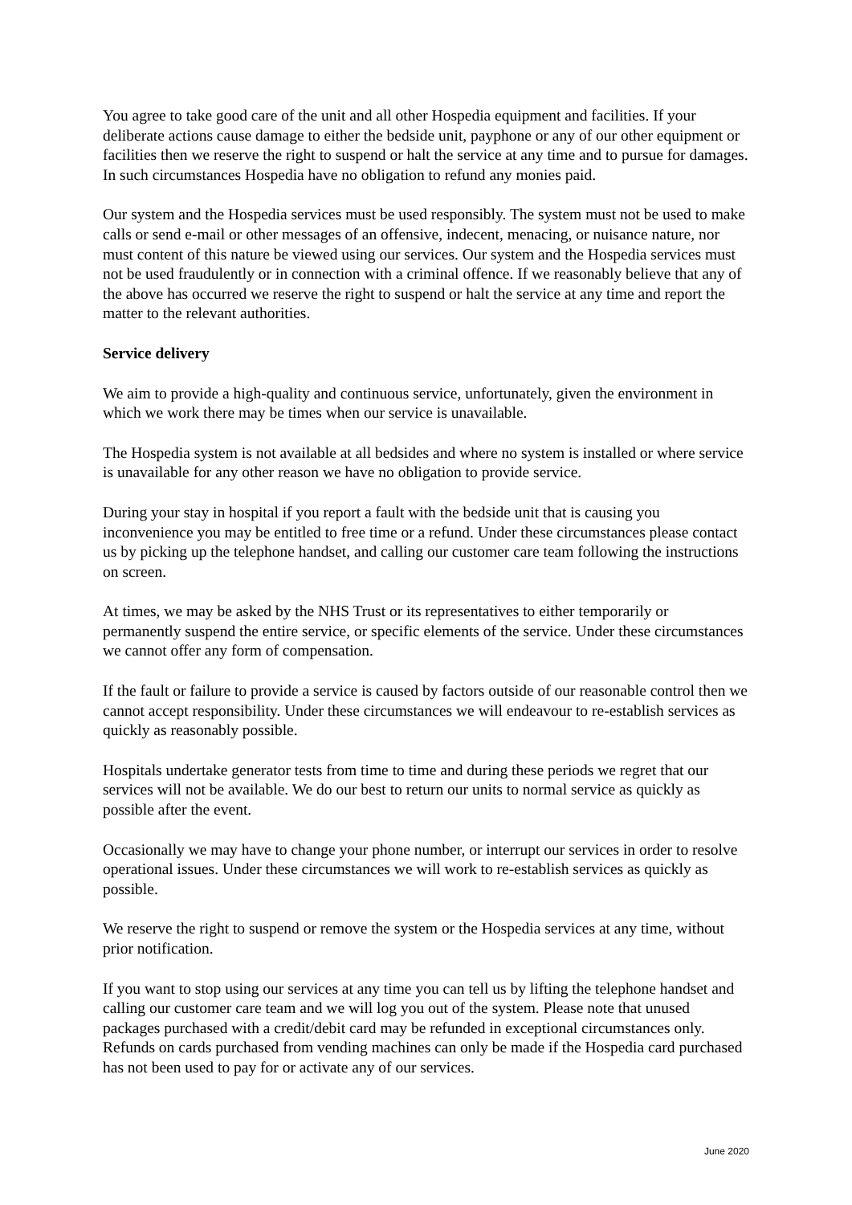You agree to take good care of the unit and all other Hospedia equipment and facilities. If your deliberate actions cause damage to either the bedside unit, payphone or any of our other equipment or facilities then we reserve the right to suspend or halt the service at any time and to pursue for damages. In such circumstances Hospedia have no obligation to refund any monies paid.
Our system and the Hospedia services must be used responsibly. The system must not be used to make calls or send e-mail or other messages of an offensive, indecent, menacing, or nuisance nature, nor must content of this nature be viewed using our services. Our system and the Hospedia services must not be used fraudulently or in connection with a criminal offence. If we reasonably believe that any of the above has occurred we reserve the right to suspend or halt the service at any time and report the matter to the relevant authorities.
Service delivery
We aim to provide a high-quality and continuous service, unfortunately, given the environment in which we work there may be times when our service is unavailable.
The Hospedia system is not available at all bedsides and where no system is installed or where service is unavailable for any other reason we have no obligation to provide service.
During your stay in hospital if you report a fault with the bedside unit that is causing you inconvenience you may be entitled to free time or a refund. Under these circumstances please contact us by picking up the telephone handset, and calling our customer care team following the instructions on screen.
At times, we may be asked by the NHS Trust or its representatives to either temporarily or permanently suspend the entire service, or specific elements of the service. Under these circumstances we cannot offer any form of compensation.
If the fault or failure to provide a service is caused by factors outside of our reasonable control then we cannot accept responsibility. Under these circumstances we will endeavour to re-establish services as quickly as reasonably possible.
Hospitals undertake generator tests from time to time and during these periods we regret that our services will not be available. We do our best to return our units to normal service as quickly as possible after the event.
Occasionally we may have to change your phone number, or interrupt our services in order to resolve operational issues. Under these circumstances we will work to re-establish services as quickly as possible.
We reserve the right to suspend or remove the system or the Hospedia services at any time, without prior notification.
If you want to stop using our services at any time you can tell us by lifting the telephone handset and calling our customer care team and we will log you out of the system. Please note that unused packages purchased with a credit/debit card may be refunded in exceptional circumstances only. Refunds on cards purchased from vending machines can only be made if the Hospedia card purchased has not been used to pay for or activate any of our services.
June 2020